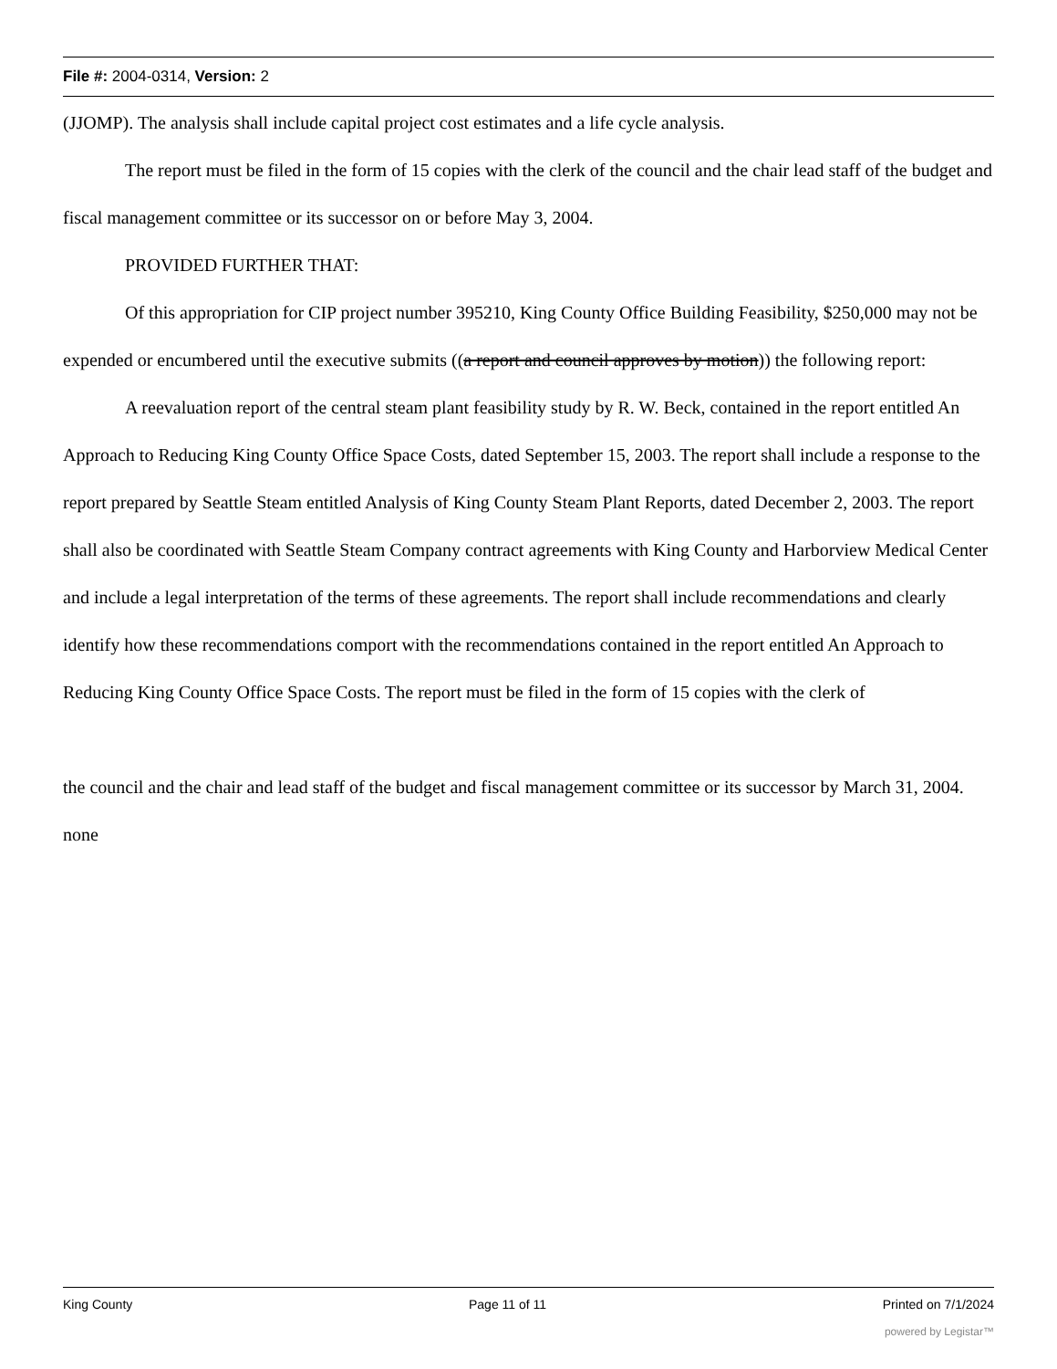File #: 2004-0314, Version: 2
(JJOMP). The analysis shall include capital project cost estimates and a life cycle analysis.
The report must be filed in the form of 15 copies with the clerk of the council and the chair lead staff of the budget and fiscal management committee or its successor on or before May 3, 2004.
PROVIDED FURTHER THAT:
Of this appropriation for CIP project number 395210, King County Office Building Feasibility, $250,000 may not be expended or encumbered until the executive submits ((a report and council approves by motion)) the following report:
A reevaluation report of the central steam plant feasibility study by R. W. Beck, contained in the report entitled An Approach to Reducing King County Office Space Costs, dated September 15, 2003. The report shall include a response to the report prepared by Seattle Steam entitled Analysis of King County Steam Plant Reports, dated December 2, 2003. The report shall also be coordinated with Seattle Steam Company contract agreements with King County and Harborview Medical Center and include a legal interpretation of the terms of these agreements. The report shall include recommendations and clearly identify how these recommendations comport with the recommendations contained in the report entitled An Approach to Reducing King County Office Space Costs. The report must be filed in the form of 15 copies with the clerk of
the council and the chair and lead staff of the budget and fiscal management committee or its successor by March 31, 2004.
none
King County Page 11 of 11 Printed on 7/1/2024
powered by Legistar™